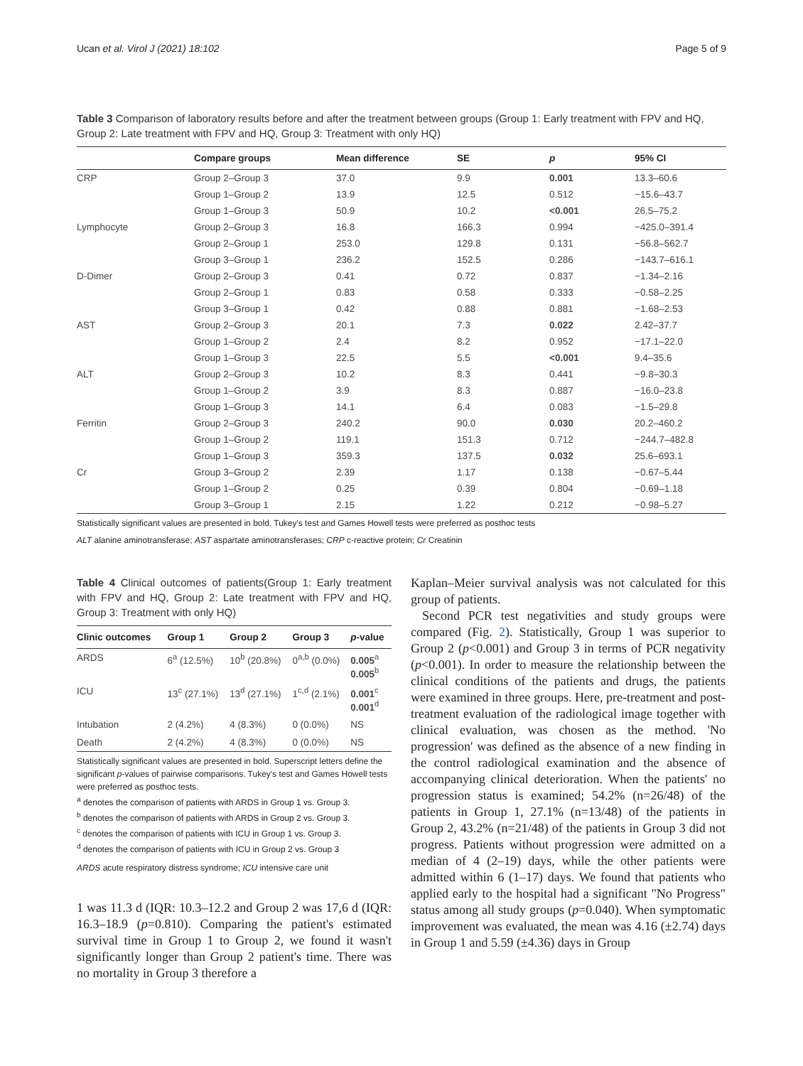Ucan et al. Virol J (2021) 18:102 Page 5 of 9
Table 3 Comparison of laboratory results before and after the treatment between groups (Group 1: Early treatment with FPV and HQ, Group 2: Late treatment with FPV and HQ, Group 3: Treatment with only HQ)
| | Compare groups | Mean difference | SE | p | 95% CI |
| --- | --- | --- | --- | --- | --- |
| CRP | Group 2–Group 3 | 37.0 | 9.9 | 0.001 | 13.3–60.6 |
| | Group 1–Group 2 | 13.9 | 12.5 | 0.512 | −15.6–43.7 |
| | Group 1–Group 3 | 50.9 | 10.2 | <0.001 | 26.5–75.2 |
| Lymphocyte | Group 2–Group 3 | 16.8 | 166.3 | 0.994 | −425.0–391.4 |
| | Group 2–Group 1 | 253.0 | 129.8 | 0.131 | −56.8–562.7 |
| | Group 3–Group 1 | 236.2 | 152.5 | 0.286 | −143.7–616.1 |
| D-Dimer | Group 2–Group 3 | 0.41 | 0.72 | 0.837 | −1.34–2.16 |
| | Group 2–Group 1 | 0.83 | 0.58 | 0.333 | −0.58–2.25 |
| | Group 3–Group 1 | 0.42 | 0.88 | 0.881 | −1.68–2.53 |
| AST | Group 2–Group 3 | 20.1 | 7.3 | 0.022 | 2.42–37.7 |
| | Group 1–Group 2 | 2.4 | 8.2 | 0.952 | −17.1–22.0 |
| | Group 1–Group 3 | 22.5 | 5.5 | <0.001 | 9.4–35.6 |
| ALT | Group 2–Group 3 | 10.2 | 8.3 | 0.441 | −9.8–30.3 |
| | Group 1–Group 2 | 3.9 | 8.3 | 0.887 | −16.0–23.8 |
| | Group 1–Group 3 | 14.1 | 6.4 | 0.083 | −1.5–29.8 |
| Ferritin | Group 2–Group 3 | 240.2 | 90.0 | 0.030 | 20.2–460.2 |
| | Group 1–Group 2 | 119.1 | 151.3 | 0.712 | −244.7–482.8 |
| | Group 1–Group 3 | 359.3 | 137.5 | 0.032 | 25.6–693.1 |
| Cr | Group 3–Group 2 | 2.39 | 1.17 | 0.138 | −0.67–5.44 |
| | Group 1–Group 2 | 0.25 | 0.39 | 0.804 | −0.69–1.18 |
| | Group 3–Group 1 | 2.15 | 1.22 | 0.212 | −0.98–5.27 |
Statistically significant values are presented in bold. Tukey's test and Games Howell tests were preferred as posthoc tests
ALT alanine aminotransferase; AST aspartate aminotransferases; CRP c-reactive protein; Cr Creatinin
Table 4 Clinical outcomes of patients(Group 1: Early treatment with FPV and HQ, Group 2: Late treatment with FPV and HQ, Group 3: Treatment with only HQ)
| Clinic outcomes | Group 1 | Group 2 | Group 3 | p -value |
| --- | --- | --- | --- | --- |
| ARDS | 6<sup>a</sup> (12.5%) | 10<sup>b</sup> (20.8%) | 0<sup>a,b</sup> (0.0%) | 0.005<sup>a</sup> 0.005<sup>b</sup> |
| ICU | 13<sup>c</sup> (27.1%) | 13<sup>d</sup> (27.1%) | 1<sup>c,d</sup> (2.1%) | 0.001<sup>c</sup> 0.001<sup>d</sup> |
| Intubation | 2 (4.2%) | 4 (8.3%) | 0 (0.0%) | NS |
| Death | 2 (4.2%) | 4 (8.3%) | 0 (0.0%) | NS |
Statistically significant values are presented in bold. Superscript letters define the significant p-values of pairwise comparisons. Tukey's test and Games Howell tests were preferred as posthoc tests.
<sup>a</sup> denotes the comparison of patients with ARDS in Group 1 vs. Group 3.
<sup>b</sup> denotes the comparison of patients with ARDS in Group 2 vs. Group 3.
<sup>c</sup> denotes the comparison of patients with ICU in Group 1 vs. Group 3.
<sup>d</sup> denotes the comparison of patients with ICU in Group 2 vs. Group 3
ARDS acute respiratory distress syndrome; ICU intensive care unit
1 was 11.3 d (IQR: 10.3–12.2 and Group 2 was 17,6 d (IQR: 16.3–18.9 (p=0.810). Comparing the patient's estimated survival time in Group 1 to Group 2, we found it wasn't significantly longer than Group 2 patient's time. There was no mortality in Group 3 therefore a
Kaplan–Meier survival analysis was not calculated for this group of patients.
Second PCR test negativities and study groups were compared (Fig. 2). Statistically, Group 1 was superior to Group 2 (p<0.001) and Group 3 in terms of PCR negativity (p<0.001). In order to measure the relationship between the clinical conditions of the patients and drugs, the patients were examined in three groups. Here, pre-treatment and post-treatment evaluation of the radiological image together with clinical evaluation, was chosen as the method. 'No progression' was defined as the absence of a new finding in the control radiological examination and the absence of accompanying clinical deterioration. When the patients' no progression status is examined; 54.2% (n=26/48) of the patients in Group 1, 27.1% (n=13/48) of the patients in Group 2, 43.2% (n=21/48) of the patients in Group 3 did not progress. Patients without progression were admitted on a median of 4 (2–19) days, while the other patients were admitted within 6 (1–17) days. We found that patients who applied early to the hospital had a significant "No Progress" status among all study groups (p=0.040). When symptomatic improvement was evaluated, the mean was 4.16 (±2.74) days in Group 1 and 5.59 (±4.36) days in Group